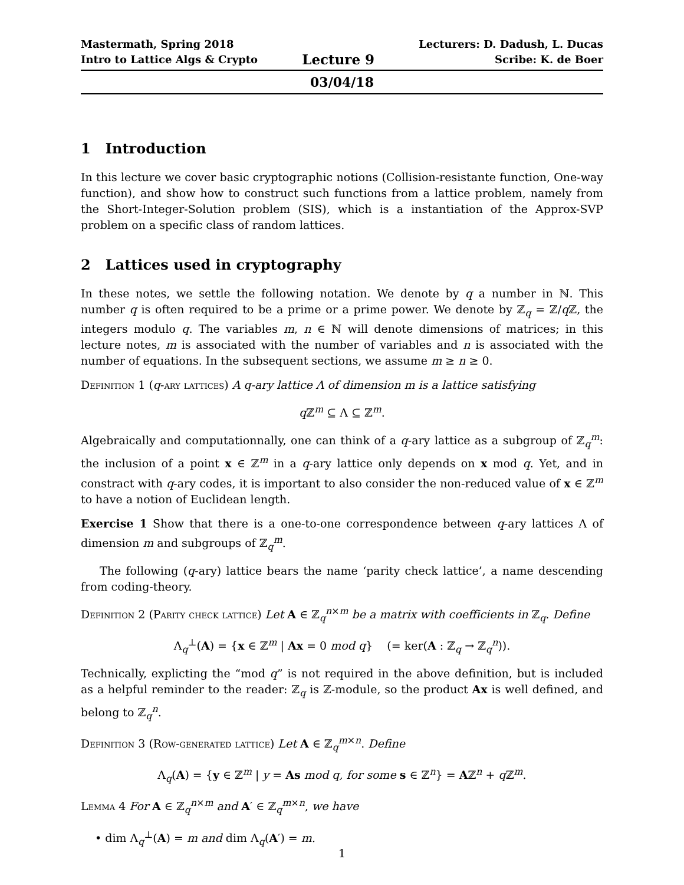Mastermath, Spring 2018
Intro to Lattice Algs & Crypto
Lecture 9
Lecturers: D. Dadush, L. Ducas
Scribe: K. de Boer
03/04/18
1 Introduction
In this lecture we cover basic cryptographic notions (Collision-resistante function, One-way function), and show how to construct such functions from a lattice problem, namely from the Short-Integer-Solution problem (SIS), which is a instantiation of the Approx-SVP problem on a specific class of random lattices.
2 Lattices used in cryptography
In these notes, we settle the following notation. We denote by q a number in ℕ. This number q is often required to be a prime or a prime power. We denote by ℤ<sub>q</sub> = ℤ/q ℤ, the integers modulo q. The variables m, n ∈ ℕ will denote dimensions of matrices; in this lecture notes, m is associated with the number of variables and n is associated with the number of equations. In the subsequent sections, we assume m ≥ n ≥ 0.
Definition 1 (q-ary lattices) A q-ary lattice Λ of dimension m is a lattice satisfying
q ℤ<sup>m</sup> ⊆ Λ ⊆ ℤ<sup>m</sup>.
Algebraically and computationnally, one can think of a q-ary lattice as a subgroup of ℤ<sub>q</sub><sup>m</sup>: the inclusion of a point x ∈ ℤ<sup>m</sup> in a q-ary lattice only depends on x mod q. Yet, and in constract with q-ary codes, it is important to also consider the non-reduced value of x ∈ ℤ<sup>m</sup> to have a notion of Euclidean length.
Exercise 1 Show that there is a one-to-one correspondence between q-ary lattices Λ of dimension m and subgroups of ℤ<sub>q</sub><sup>m</sup>.
The following (q-ary) lattice bears the name ‘parity check lattice’, a name descending from coding-theory.
Definition 2 (Parity check lattice) Let A ∈ ℤ<sub>q</sub><sup>n×m</sup> be a matrix with coefficients in ℤ<sub>q</sub>. Define
Λ<sub>q</sub><sup>⊥</sup>(A) = {x ∈ ℤ<sup>m</sup> | Ax = 0 mod q} (= ker(A : ℤ<sub>q</sub> → ℤ<sub>q</sub><sup>n</sup>)).
Technically, explicting the “mod q” is not required in the above definition, but is included as a helpful reminder to the reader: ℤ<sub>q</sub> is ℤ-module, so the product Ax is well defined, and belong to ℤ<sub>q</sub><sup>n</sup>.
Definition 3 (Row-generated lattice) Let A ∈ ℤ<sub>q</sub><sup>m×n</sup>. Define
Λ<sub>q</sub>(A) = {y ∈ ℤ<sup>m</sup> | y = As mod q, for some s ∈ ℤ<sup>n</sup>} = Aℤ<sup>n</sup> + q ℤ<sup>m</sup>.
Lemma 4 For A ∈ ℤ<sub>q</sub><sup>n×m</sup> and A′ ∈ ℤ<sub>q</sub><sup>m×n</sup>, we have
• dim Λ<sub>q</sub><sup>⊥</sup>(A) = m and dim Λ<sub>q</sub>(A′) = m.
1